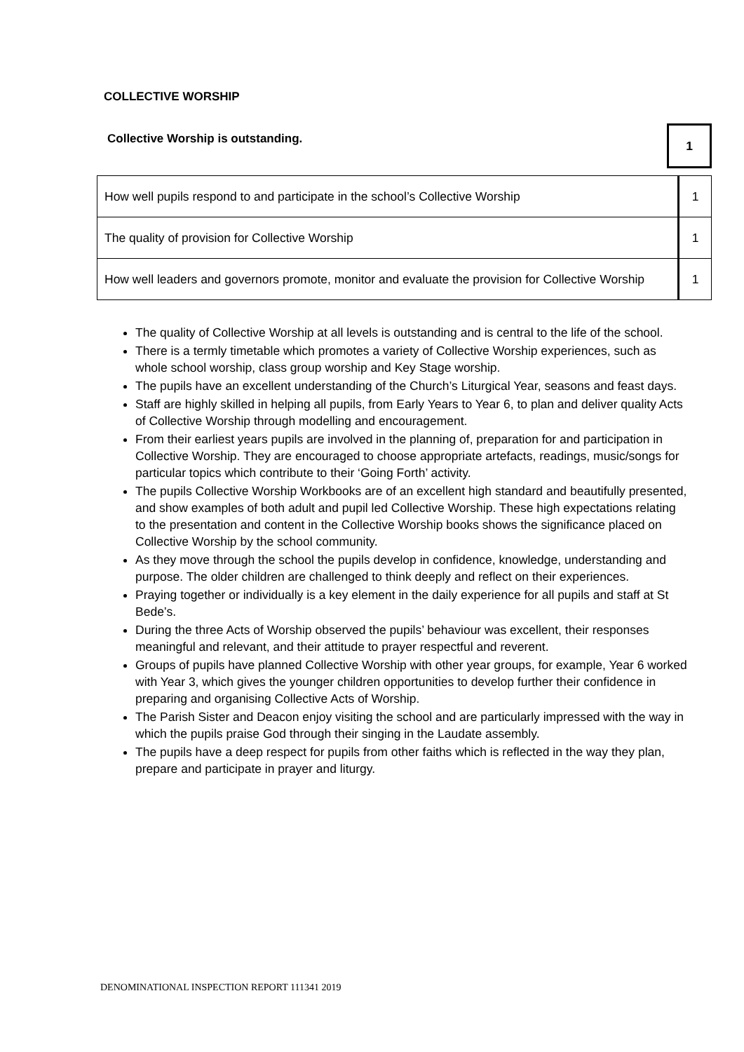COLLECTIVE WORSHIP
Collective Worship is outstanding.
1
| How well pupils respond to and participate in the school’s Collective Worship | 1 |
| The quality of provision for Collective Worship | 1 |
| How well leaders and governors promote, monitor and evaluate the provision for Collective Worship | 1 |
The quality of Collective Worship at all levels is outstanding and is central to the life of the school.
There is a termly timetable which promotes a variety of Collective Worship experiences, such as whole school worship, class group worship and Key Stage worship.
The pupils have an excellent understanding of the Church’s Liturgical Year, seasons and feast days.
Staff are highly skilled in helping all pupils, from Early Years to Year 6, to plan and deliver quality Acts of Collective Worship through modelling and encouragement.
From their earliest years pupils are involved in the planning of, preparation for and participation in Collective Worship. They are encouraged to choose appropriate artefacts, readings, music/songs for particular topics which contribute to their ‘Going Forth’ activity.
The pupils Collective Worship Workbooks are of an excellent high standard and beautifully presented, and show examples of both adult and pupil led Collective Worship. These high expectations relating to the presentation and content in the Collective Worship books shows the significance placed on Collective Worship by the school community.
As they move through the school the pupils develop in confidence, knowledge, understanding and purpose. The older children are challenged to think deeply and reflect on their experiences.
Praying together or individually is a key element in the daily experience for all pupils and staff at St Bede’s.
During the three Acts of Worship observed the pupils’ behaviour was excellent, their responses meaningful and relevant, and their attitude to prayer respectful and reverent.
Groups of pupils have planned Collective Worship with other year groups, for example, Year 6 worked with Year 3, which gives the younger children opportunities to develop further their confidence in preparing and organising Collective Acts of Worship.
The Parish Sister and Deacon enjoy visiting the school and are particularly impressed with the way in which the pupils praise God through their singing in the Laudate assembly.
The pupils have a deep respect for pupils from other faiths which is reflected in the way they plan, prepare and participate in prayer and liturgy.
DENOMINATIONAL INSPECTION REPORT 111341 2019